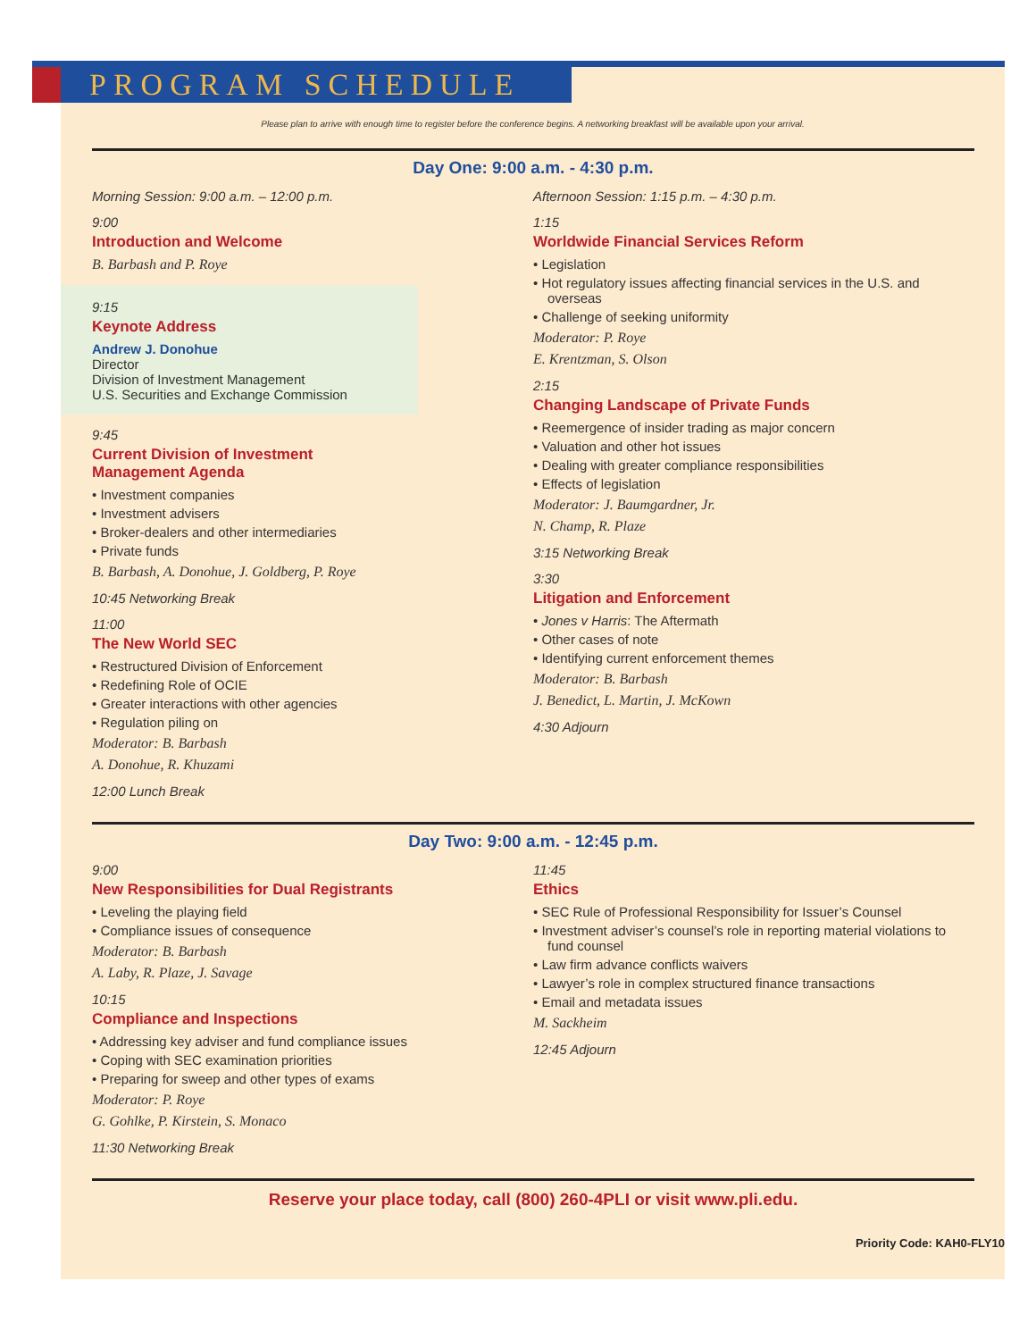PROGRAM SCHEDULE
Please plan to arrive with enough time to register before the conference begins. A networking breakfast will be available upon your arrival.
Day One: 9:00 a.m. - 4:30 p.m.
Morning Session: 9:00 a.m. – 12:00 p.m.
9:00
Introduction and Welcome
B. Barbash and P. Roye
9:15
Keynote Address
Andrew J. Donohue
Director
Division of Investment Management
U.S. Securities and Exchange Commission
9:45
Current Division of Investment
Management Agenda
• Investment companies
• Investment advisers
• Broker-dealers and other intermediaries
• Private funds
B. Barbash, A. Donohue, J. Goldberg, P. Roye
10:45 Networking Break
11:00
The New World SEC
• Restructured Division of Enforcement
• Redefining Role of OCIE
• Greater interactions with other agencies
• Regulation piling on
Moderator: B. Barbash
A. Donohue, R. Khuzami
12:00 Lunch Break
Afternoon Session: 1:15 p.m. – 4:30 p.m.
1:15
Worldwide Financial Services Reform
• Legislation
• Hot regulatory issues affecting financial services in the U.S. and overseas
• Challenge of seeking uniformity
Moderator: P. Roye
E. Krentzman, S. Olson
2:15
Changing Landscape of Private Funds
• Reemergence of insider trading as major concern
• Valuation and other hot issues
• Dealing with greater compliance responsibilities
• Effects of legislation
Moderator: J. Baumgardner, Jr.
N. Champ, R. Plaze
3:15 Networking Break
3:30
Litigation and Enforcement
• Jones v Harris: The Aftermath
• Other cases of note
• Identifying current enforcement themes
Moderator: B. Barbash
J. Benedict, L. Martin, J. McKown
4:30 Adjourn
Day Two: 9:00 a.m. - 12:45 p.m.
9:00
New Responsibilities for Dual Registrants
• Leveling the playing field
• Compliance issues of consequence
Moderator: B. Barbash
A. Laby, R. Plaze, J. Savage
10:15
Compliance and Inspections
• Addressing key adviser and fund compliance issues
• Coping with SEC examination priorities
• Preparing for sweep and other types of exams
Moderator: P. Roye
G. Gohlke, P. Kirstein, S. Monaco
11:30 Networking Break
11:45
Ethics
• SEC Rule of Professional Responsibility for Issuer’s Counsel
• Investment adviser’s counsel’s role in reporting material violations to fund counsel
• Law firm advance conflicts waivers
• Lawyer’s role in complex structured finance transactions
• Email and metadata issues
M. Sackheim
12:45 Adjourn
Reserve your place today, call (800) 260-4PLI or visit www.pli.edu.
Priority Code: KAH0-FLY10